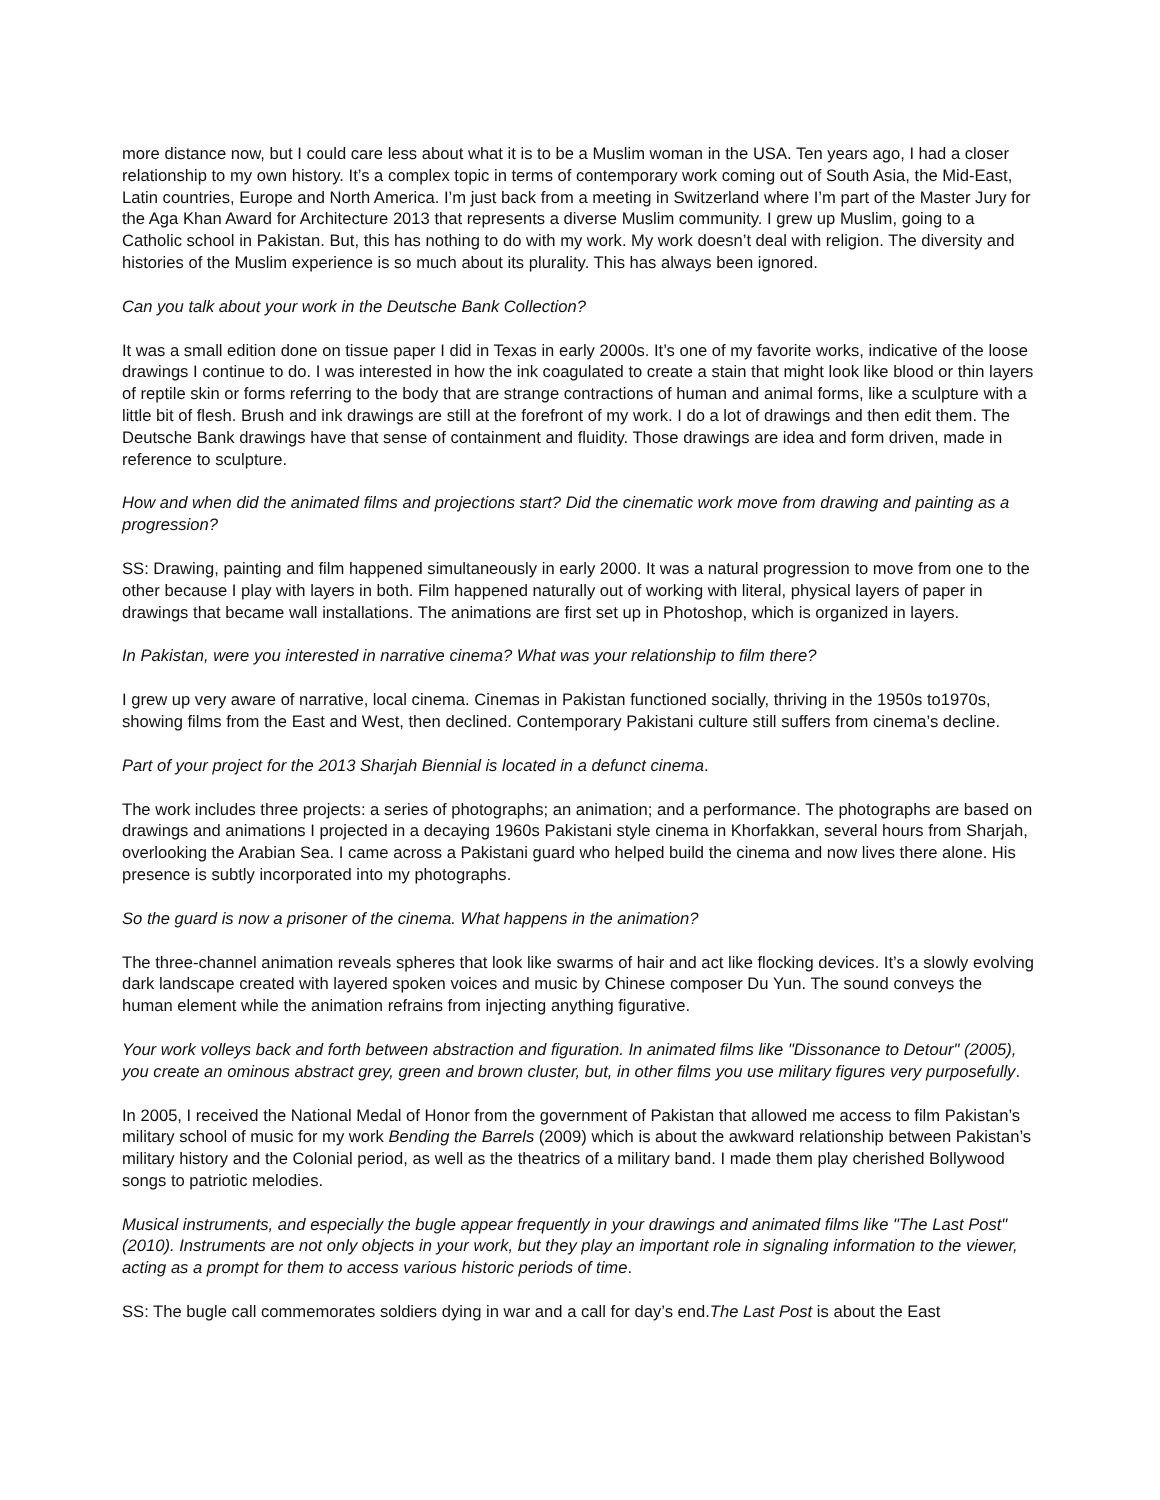more distance now, but I could care less about what it is to be a Muslim woman in the USA. Ten years ago, I had a closer relationship to my own history. It’s a complex topic in terms of contemporary work coming out of South Asia, the Mid-East, Latin countries, Europe and North America. I’m just back from a meeting in Switzerland where I’m part of the Master Jury for the Aga Khan Award for Architecture 2013 that represents a diverse Muslim community. I grew up Muslim, going to a Catholic school in Pakistan. But, this has nothing to do with my work. My work doesn’t deal with religion. The diversity and histories of the Muslim experience is so much about its plurality. This has always been ignored.
Can you talk about your work in the Deutsche Bank Collection?
It was a small edition done on tissue paper I did in Texas in early 2000s. It’s one of my favorite works, indicative of the loose drawings I continue to do. I was interested in how the ink coagulated to create a stain that might look like blood or thin layers of reptile skin or forms referring to the body that are strange contractions of human and animal forms, like a sculpture with a little bit of flesh. Brush and ink drawings are still at the forefront of my work. I do a lot of drawings and then edit them. The Deutsche Bank drawings have that sense of containment and fluidity. Those drawings are idea and form driven, made in reference to sculpture.
How and when did the animated films and projections start? Did the cinematic work move from drawing and painting as a progression?
SS: Drawing, painting and film happened simultaneously in early 2000. It was a natural progression to move from one to the other because I play with layers in both. Film happened naturally out of working with literal, physical layers of paper in drawings that became wall installations. The animations are first set up in Photoshop, which is organized in layers.
In Pakistan, were you interested in narrative cinema? What was your relationship to film there?
I grew up very aware of narrative, local cinema. Cinemas in Pakistan functioned socially, thriving in the 1950s to1970s, showing films from the East and West, then declined. Contemporary Pakistani culture still suffers from cinema’s decline.
Part of your project for the 2013 Sharjah Biennial is located in a defunct cinema.
The work includes three projects: a series of photographs; an animation; and a performance. The photographs are based on drawings and animations I projected in a decaying 1960s Pakistani style cinema in Khorfakkan, several hours from Sharjah, overlooking the Arabian Sea. I came across a Pakistani guard who helped build the cinema and now lives there alone. His presence is subtly incorporated into my photographs.
So the guard is now a prisoner of the cinema. What happens in the animation?
The three-channel animation reveals spheres that look like swarms of hair and act like flocking devices. It’s a slowly evolving dark landscape created with layered spoken voices and music by Chinese composer Du Yun. The sound conveys the human element while the animation refrains from injecting anything figurative.
Your work volleys back and forth between abstraction and figuration. In animated films like "Dissonance to Detour" (2005), you create an ominous abstract grey, green and brown cluster, but, in other films you use military figures very purposefully.
In 2005, I received the National Medal of Honor from the government of Pakistan that allowed me access to film Pakistan’s military school of music for my work Bending the Barrels (2009) which is about the awkward relationship between Pakistan’s military history and the Colonial period, as well as the theatrics of a military band. I made them play cherished Bollywood songs to patriotic melodies.
Musical instruments, and especially the bugle appear frequently in your drawings and animated films like "The Last Post" (2010). Instruments are not only objects in your work, but they play an important role in signaling information to the viewer, acting as a prompt for them to access various historic periods of time.
SS: The bugle call commemorates soldiers dying in war and a call for day’s end.The Last Post is about the East